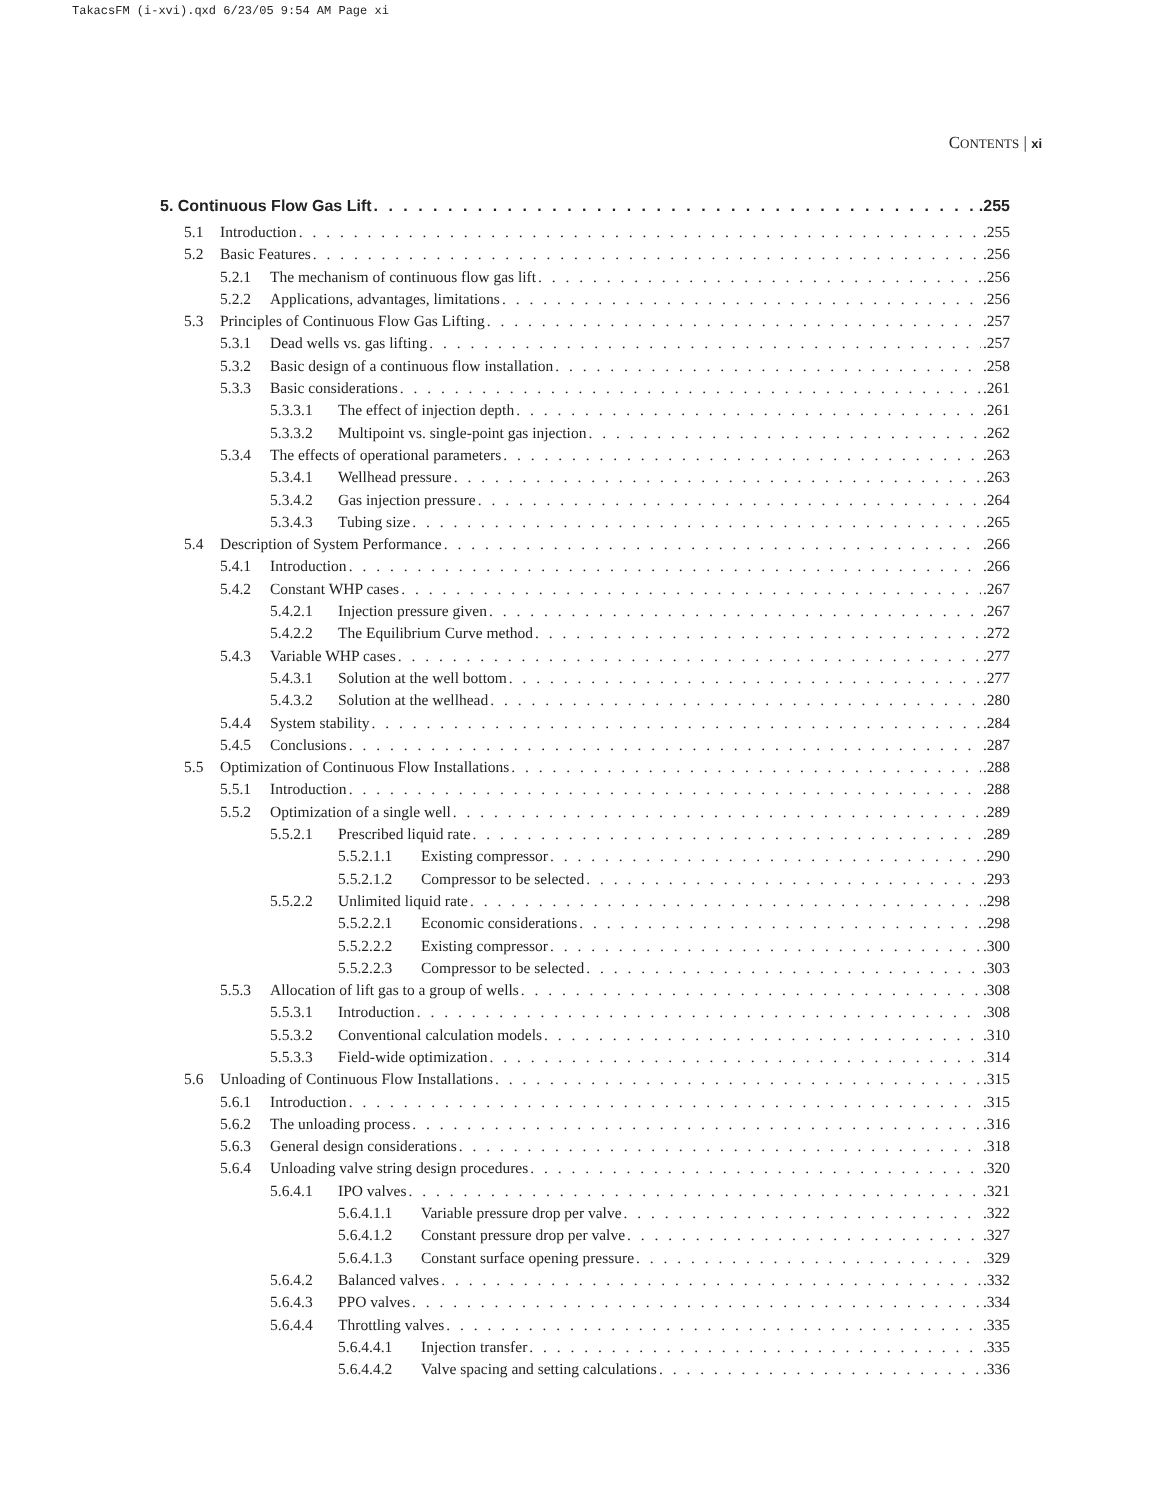TakacsFM (i-xvi).qxd 6/23/05 9:54 AM Page xi
CONTENTS | xi
5. Continuous Flow Gas Lift .255
5.1 Introduction .255
5.2 Basic Features .256
5.2.1 The mechanism of continuous flow gas lift .256
5.2.2 Applications, advantages, limitations .256
5.3 Principles of Continuous Flow Gas Lifting .257
5.3.1 Dead wells vs. gas lifting .257
5.3.2 Basic design of a continuous flow installation .258
5.3.3 Basic considerations .261
5.3.3.1 The effect of injection depth .261
5.3.3.2 Multipoint vs. single-point gas injection .262
5.3.4 The effects of operational parameters .263
5.3.4.1 Wellhead pressure .263
5.3.4.2 Gas injection pressure .264
5.3.4.3 Tubing size .265
5.4 Description of System Performance .266
5.4.1 Introduction .266
5.4.2 Constant WHP cases .267
5.4.2.1 Injection pressure given .267
5.4.2.2 The Equilibrium Curve method .272
5.4.3 Variable WHP cases .277
5.4.3.1 Solution at the well bottom .277
5.4.3.2 Solution at the wellhead .280
5.4.4 System stability .284
5.4.5 Conclusions .287
5.5 Optimization of Continuous Flow Installations .288
5.5.1 Introduction .288
5.5.2 Optimization of a single well .289
5.5.2.1 Prescribed liquid rate .289
5.5.2.1.1 Existing compressor .290
5.5.2.1.2 Compressor to be selected .293
5.5.2.2 Unlimited liquid rate .298
5.5.2.2.1 Economic considerations .298
5.5.2.2.2 Existing compressor .300
5.5.2.2.3 Compressor to be selected .303
5.5.3 Allocation of lift gas to a group of wells .308
5.5.3.1 Introduction .308
5.5.3.2 Conventional calculation models .310
5.5.3.3 Field-wide optimization .314
5.6 Unloading of Continuous Flow Installations .315
5.6.1 Introduction .315
5.6.2 The unloading process .316
5.6.3 General design considerations .318
5.6.4 Unloading valve string design procedures .320
5.6.4.1 IPO valves .321
5.6.4.1.1 Variable pressure drop per valve .322
5.6.4.1.2 Constant pressure drop per valve .327
5.6.4.1.3 Constant surface opening pressure .329
5.6.4.2 Balanced valves .332
5.6.4.3 PPO valves .334
5.6.4.4 Throttling valves .335
5.6.4.4.1 Injection transfer .335
5.6.4.4.2 Valve spacing and setting calculations .336